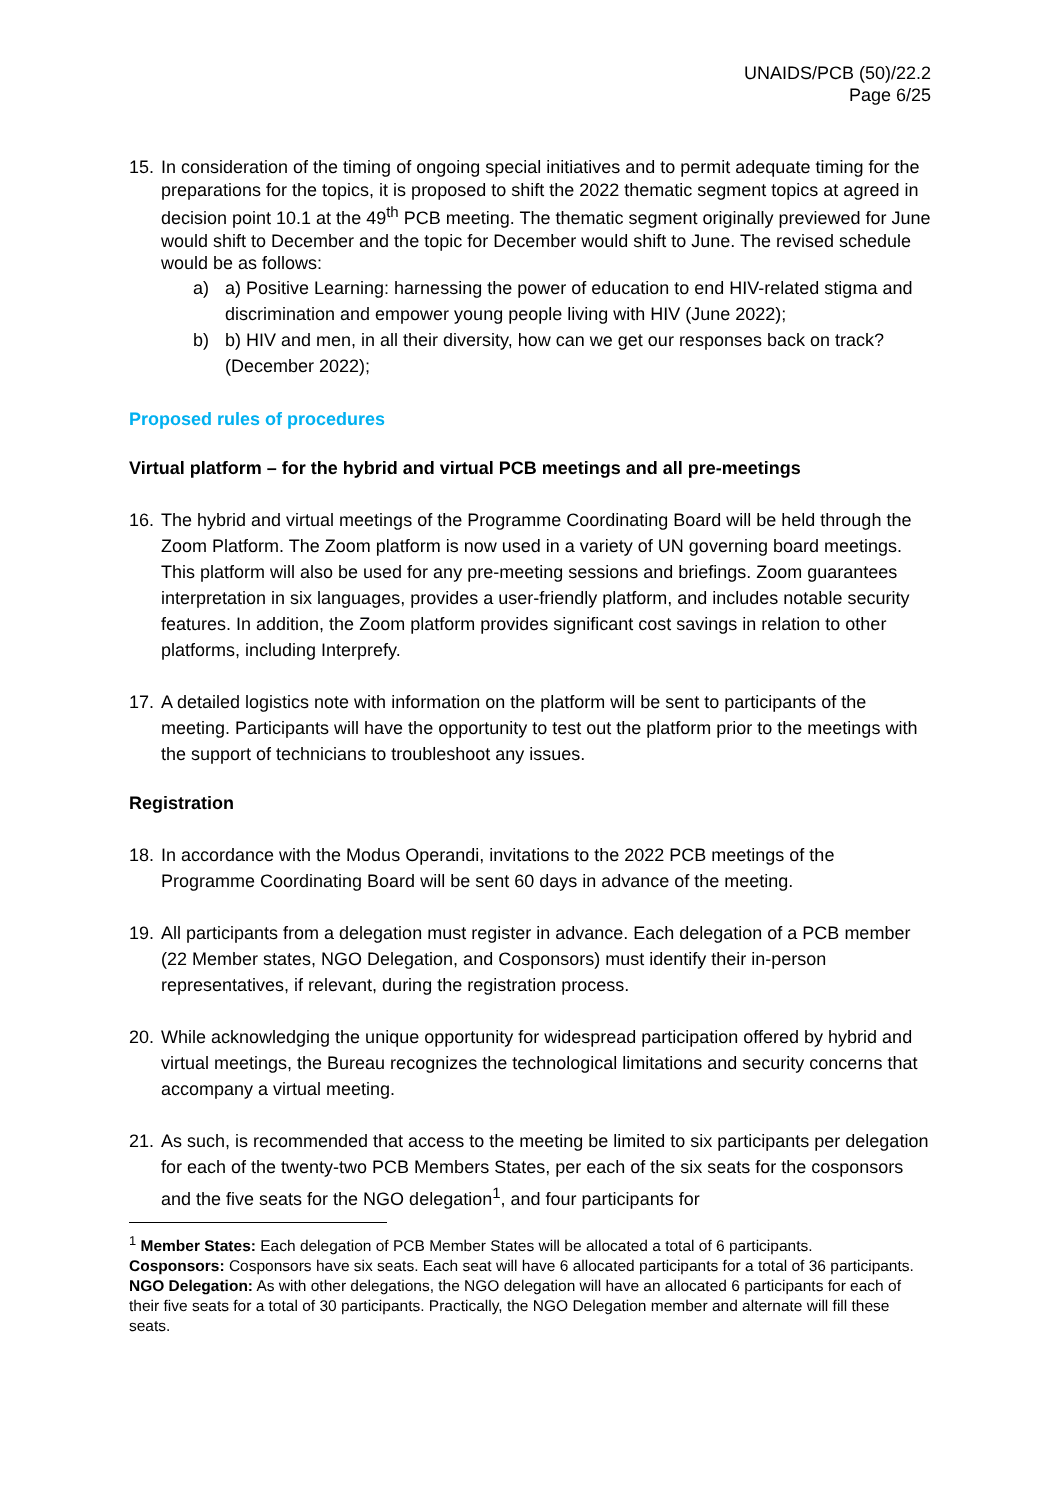UNAIDS/PCB (50)/22.2
Page 6/25
15. In consideration of the timing of ongoing special initiatives and to permit adequate timing for the preparations for the topics, it is proposed to shift the 2022 thematic segment topics at agreed in decision point 10.1 at the 49<sup>th</sup> PCB meeting. The thematic segment originally previewed for June would shift to December and the topic for December would shift to June. The revised schedule would be as follows:
a) a) Positive Learning: harnessing the power of education to end HIV-related stigma and discrimination and empower young people living with HIV (June 2022);
b) b) HIV and men, in all their diversity, how can we get our responses back on track? (December 2022);
Proposed rules of procedures
Virtual platform – for the hybrid and virtual PCB meetings and all pre-meetings
16. The hybrid and virtual meetings of the Programme Coordinating Board will be held through the Zoom Platform. The Zoom platform is now used in a variety of UN governing board meetings. This platform will also be used for any pre-meeting sessions and briefings. Zoom guarantees interpretation in six languages, provides a user-friendly platform, and includes notable security features. In addition, the Zoom platform provides significant cost savings in relation to other platforms, including Interprefy.
17. A detailed logistics note with information on the platform will be sent to participants of the meeting. Participants will have the opportunity to test out the platform prior to the meetings with the support of technicians to troubleshoot any issues.
Registration
18. In accordance with the Modus Operandi, invitations to the 2022 PCB meetings of the Programme Coordinating Board will be sent 60 days in advance of the meeting.
19. All participants from a delegation must register in advance. Each delegation of a PCB member (22 Member states, NGO Delegation, and Cosponsors) must identify their in-person representatives, if relevant, during the registration process.
20. While acknowledging the unique opportunity for widespread participation offered by hybrid and virtual meetings, the Bureau recognizes the technological limitations and security concerns that accompany a virtual meeting.
21. As such, is recommended that access to the meeting be limited to six participants per delegation for each of the twenty-two PCB Members States, per each of the six seats for the cosponsors and the five seats for the NGO delegation<sup>1</sup>, and four participants for
<sup>1</sup> Member States: Each delegation of PCB Member States will be allocated a total of 6 participants.
Cosponsors: Cosponsors have six seats. Each seat will have 6 allocated participants for a total of 36 participants.
NGO Delegation: As with other delegations, the NGO delegation will have an allocated 6 participants for each of their five seats for a total of 30 participants. Practically, the NGO Delegation member and alternate will fill these seats.